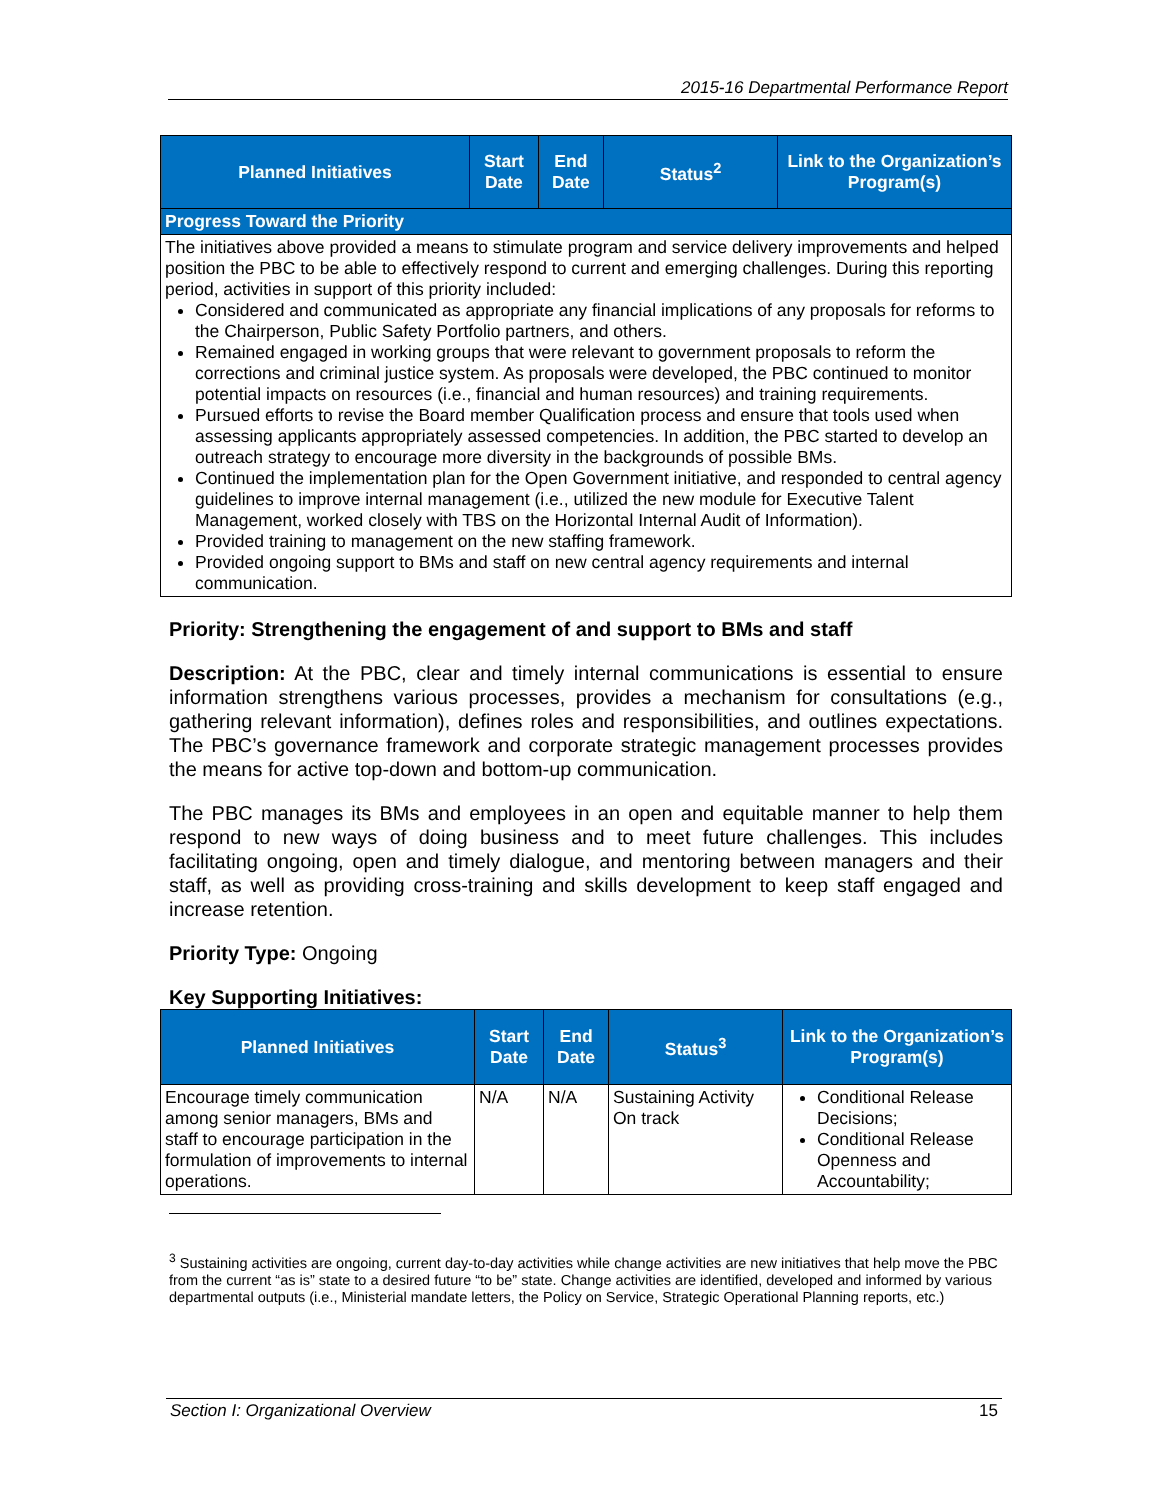2015-16 Departmental Performance Report
| Planned Initiatives | Start Date | End Date | Status<sup>2</sup> | Link to the Organization’s Program(s) |
| --- | --- | --- | --- | --- |
| Progress Toward the Priority | | | | |
| The initiatives above provided a means to stimulate program and service delivery improvements and helped position the PBC to be able to effectively respond to current and emerging challenges. During this reporting period, activities in support of this priority included: Considered and communicated as appropriate any financial implications of any proposals for reforms to the Chairperson, Public Safety Portfolio partners, and others. Remained engaged in working groups that were relevant to government proposals to reform the corrections and criminal justice system. As proposals were developed, the PBC continued to monitor potential impacts on resources (i.e., financial and human resources) and training requirements. Pursued efforts to revise the Board member Qualification process and ensure that tools used when assessing applicants appropriately assessed competencies. In addition, the PBC started to develop an outreach strategy to encourage more diversity in the backgrounds of possible BMs. Continued the implementation plan for the Open Government initiative, and responded to central agency guidelines to improve internal management (i.e., utilized the new module for Executive Talent Management, worked closely with TBS on the Horizontal Internal Audit of Information). Provided training to management on the new staffing framework. Provided ongoing support to BMs and staff on new central agency requirements and internal communication. | | | | |
Priority: Strengthening the engagement of and support to BMs and staff
Description: At the PBC, clear and timely internal communications is essential to ensure information strengthens various processes, provides a mechanism for consultations (e.g., gathering relevant information), defines roles and responsibilities, and outlines expectations. The PBC’s governance framework and corporate strategic management processes provides the means for active top-down and bottom-up communication.
The PBC manages its BMs and employees in an open and equitable manner to help them respond to new ways of doing business and to meet future challenges. This includes facilitating ongoing, open and timely dialogue, and mentoring between managers and their staff, as well as providing cross-training and skills development to keep staff engaged and increase retention.
Priority Type: Ongoing
Key Supporting Initiatives:
| Planned Initiatives | Start Date | End Date | Status<sup>3</sup> | Link to the Organization’s Program(s) |
| --- | --- | --- | --- | --- |
| Encourage timely communication among senior managers, BMs and staff to encourage participation in the formulation of improvements to internal operations. | N/A | N/A | Sustaining Activity On track | Conditional Release Decisions; Conditional Release Openness and Accountability; |
<sup>3</sup> Sustaining activities are ongoing, current day-to-day activities while change activities are new initiatives that help move the PBC from the current “as is” state to a desired future “to be” state. Change activities are identified, developed and informed by various departmental outputs (i.e., Ministerial mandate letters, the Policy on Service, Strategic Operational Planning reports, etc.)
Section I: Organizational Overview 15